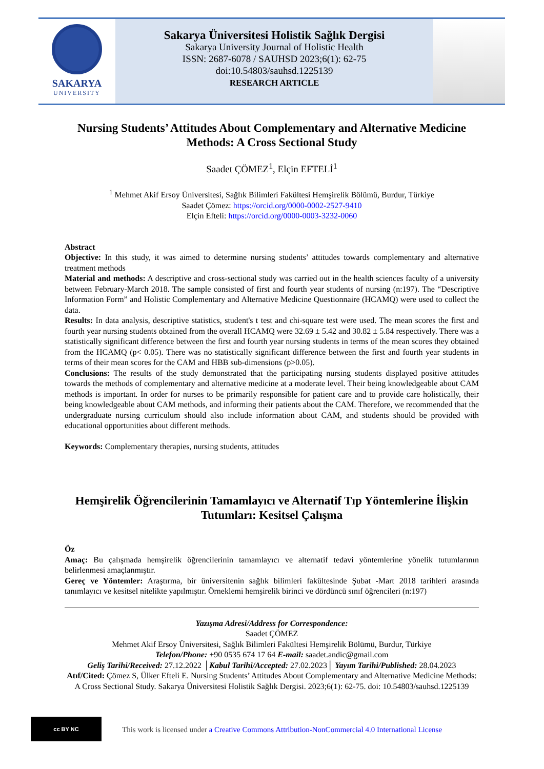SAKARYA
UNIVERSITY
Sakarya Üniversitesi Holistik Sağlık Dergisi
Sakarya University Journal of Holistic Health
ISSN: 2687-6078 / SAUHSD 2023;6(1): 62-75
doi:10.54803/sauhsd.1225139
RESEARCH ARTICLE
Nursing Students’ Attitudes About Complementary and Alternative Medicine Methods: A Cross Sectional Study
Saadet ÇÖMEZ<sup>1</sup>, Elçin EFTELİ<sup>1</sup>
<sup>1</sup> Mehmet Akif Ersoy Üniversitesi, Sağlık Bilimleri Fakültesi Hemşirelik Bölümü, Burdur, Türkiye
Saadet Çömez: https://orcid.org/0000-0002-2527-9410
Elçin Efteli: https://orcid.org/0000-0003-3232-0060
Abstract
Objective: In this study, it was aimed to determine nursing students’ attitudes towards complementary and alternative treatment methods
Material and methods: A descriptive and cross-sectional study was carried out in the health sciences faculty of a university between February-March 2018. The sample consisted of first and fourth year students of nursing (n:197). The “Descriptive Information Form” and Holistic Complementary and Alternative Medicine Questionnaire (HCAMQ) were used to collect the data.
Results: In data analysis, descriptive statistics, student's t test and chi-square test were used. The mean scores the first and fourth year nursing students obtained from the overall HCAMQ were 32.69 ± 5.42 and 30.82 ± 5.84 respectively. There was a statistically significant difference between the first and fourth year nursing students in terms of the mean scores they obtained from the HCAMQ (p< 0.05). There was no statistically significant difference between the first and fourth year students in terms of their mean scores for the CAM and HBB sub-dimensions (p>0.05).
Conclusions: The results of the study demonstrated that the participating nursing students displayed positive attitudes towards the methods of complementary and alternative medicine at a moderate level. Their being knowledgeable about CAM methods is important. In order for nurses to be primarily responsible for patient care and to provide care holistically, their being knowledgeable about CAM methods, and informing their patients about the CAM. Therefore, we recommended that the undergraduate nursing curriculum should also include information about CAM, and students should be provided with educational opportunities about different methods.
Keywords: Complementary therapies, nursing students, attitudes
Hemşirelik Öğrencilerinin Tamamlayıcı ve Alternatif Tıp Yöntemlerine İlişkin Tutumları: Kesitsel Çalışma
Öz
Amaç: Bu çalışmada hemşirelik öğrencilerinin tamamlayıcı ve alternatif tedavi yöntemlerine yönelik tutumlarının belirlenmesi amaçlanmıştır.
Gereç ve Yöntemler: Araştırma, bir üniversitenin sağlık bilimleri fakültesinde Şubat -Mart 2018 tarihleri arasında tanımlayıcı ve kesitsel nitelikte yapılmıştır. Örneklemi hemşirelik birinci ve dördüncü sınıf öğrencileri (n:197)
Yazışma Adresi/Address for Correspondence:
Saadet ÇÖMEZ
Mehmet Akif Ersoy Üniversitesi, Sağlık Bilimleri Fakültesi Hemşirelik Bölümü, Burdur, Türkiye
Telefon/Phone: +90 0535 674 17 64 E-mail: saadet.andic@gmail.com
Geliş Tarihi/Received: 27.12.2022 │Kabul Tarihi/Accepted: 27.02.2023│ Yayım Tarihi/Published: 28.04.2023
Atıf/Cited: Çömez S, Ülker Efteli E. Nursing Students’ Attitudes About Complementary and Alternative Medicine Methods: A Cross Sectional Study. Sakarya Üniversitesi Holistik Sağlık Dergisi. 2023;6(1): 62-75. doi: 10.54803/sauhsd.1225139
cc BY NC
This work is licensed under a Creative Commons Attribution-NonCommercial 4.0 International License